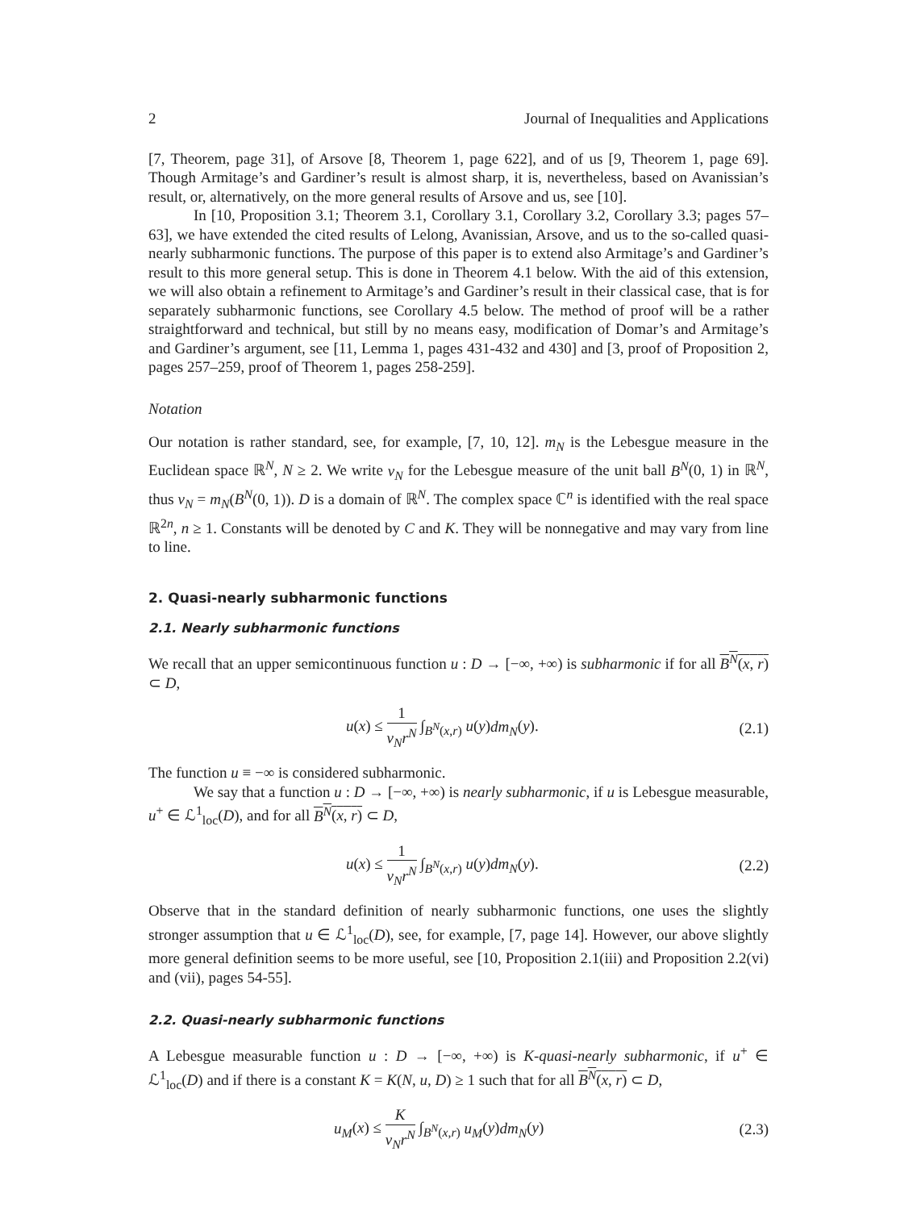2 Journal of Inequalities and Applications
[7, Theorem, page 31], of Arsove [8, Theorem 1, page 622], and of us [9, Theorem 1, page 69]. Though Armitage’s and Gardiner’s result is almost sharp, it is, nevertheless, based on Avanissian’s result, or, alternatively, on the more general results of Arsove and us, see [10].
In [10, Proposition 3.1; Theorem 3.1, Corollary 3.1, Corollary 3.2, Corollary 3.3; pages 57–63], we have extended the cited results of Lelong, Avanissian, Arsove, and us to the so-called quasi-nearly subharmonic functions. The purpose of this paper is to extend also Armitage’s and Gardiner’s result to this more general setup. This is done in Theorem 4.1 below. With the aid of this extension, we will also obtain a refinement to Armitage’s and Gardiner’s result in their classical case, that is for separately subharmonic functions, see Corollary 4.5 below. The method of proof will be a rather straightforward and technical, but still by no means easy, modification of Domar’s and Armitage’s and Gardiner’s argument, see [11, Lemma 1, pages 431-432 and 430] and [3, proof of Proposition 2, pages 257–259, proof of Theorem 1, pages 258-259].
Notation
Our notation is rather standard, see, for example, [7, 10, 12]. m<sub>N</sub> is the Lebesgue measure in the Euclidean space ℝ<sup>N</sup>, N ≥ 2. We write ν<sub>N</sub> for the Lebesgue measure of the unit ball B<sup>N</sup>(0, 1) in ℝ<sup>N</sup>, thus ν<sub>N</sub> = m<sub>N</sub>(B<sup>N</sup>(0, 1)). D is a domain of ℝ<sup>N</sup>. The complex space ℂ<sup>n</sup> is identified with the real space ℝ<sup>2n</sup>, n ≥ 1. Constants will be denoted by C and K. They will be nonnegative and may vary from line to line.
2. Quasi-nearly subharmonic functions
2.1. Nearly subharmonic functions
We recall that an upper semicontinuous function u : D → [−∞, +∞) is subharmonic if for all B<sup>N</sup>(x, r) ⊂ D,
u(x) ≤ 1 ν<sub>N</sub>r<sup>N</sup> ∫<sub>B<sup>N</sup>(x,r)</sub> u(y)dm<sub>N</sub>(y). (2.1)
The function u ≡ −∞ is considered subharmonic.
We say that a function u : D → [−∞, +∞) is nearly subharmonic, if u is Lebesgue measurable, u<sup>+</sup> ∈ ℒ<sup>1</sup><sub>loc</sub>(D), and for all B<sup>N</sup>(x, r) ⊂ D,
u(x) ≤ 1 ν<sub>N</sub>r<sup>N</sup> ∫<sub>B<sup>N</sup>(x,r)</sub> u(y)dm<sub>N</sub>(y). (2.2)
Observe that in the standard definition of nearly subharmonic functions, one uses the slightly stronger assumption that u ∈ ℒ<sup>1</sup><sub>loc</sub>(D), see, for example, [7, page 14]. However, our above slightly more general definition seems to be more useful, see [10, Proposition 2.1(iii) and Proposition 2.2(vi) and (vii), pages 54-55].
2.2. Quasi-nearly subharmonic functions
A Lebesgue measurable function u : D → [−∞, +∞) is K-quasi-nearly subharmonic, if u<sup>+</sup> ∈ ℒ<sup>1</sup><sub>loc</sub>(D) and if there is a constant K = K(N, u, D) ≥ 1 such that for all B<sup>N</sup>(x, r) ⊂ D,
u<sub>M</sub>(x) ≤ K ν<sub>N</sub>r<sup>N</sup> ∫<sub>B<sup>N</sup>(x,r)</sub> u<sub>M</sub>(y)dm<sub>N</sub>(y) (2.3)